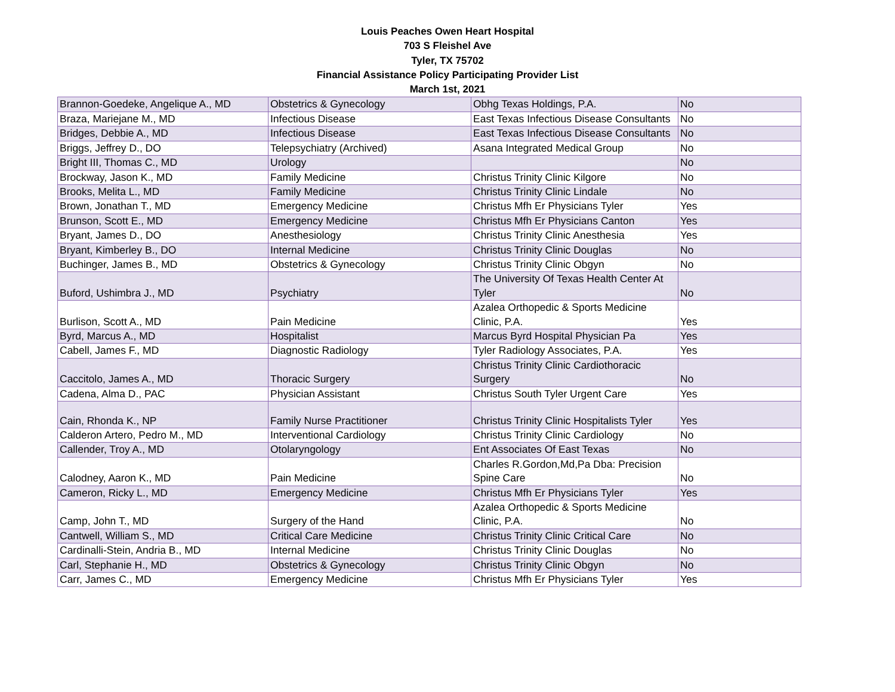Louis Peaches Owen Heart Hospital
703 S Fleishel Ave
Tyler, TX 75702
Financial Assistance Policy Participating Provider List
March 1st, 2021
| Brannon-Goedeke, Angelique A., MD | Obstetrics & Gynecology | Obhg Texas Holdings, P.A. | No |
| Braza, Mariejane M., MD | Infectious Disease | East Texas Infectious Disease Consultants | No |
| Bridges, Debbie A., MD | Infectious Disease | East Texas Infectious Disease Consultants | No |
| Briggs, Jeffrey D., DO | Telepsychiatry (Archived) | Asana Integrated Medical Group | No |
| Bright III, Thomas C., MD | Urology | | No |
| Brockway, Jason K., MD | Family Medicine | Christus Trinity Clinic Kilgore | No |
| Brooks, Melita L., MD | Family Medicine | Christus Trinity Clinic Lindale | No |
| Brown, Jonathan T., MD | Emergency Medicine | Christus Mfh Er Physicians Tyler | Yes |
| Brunson, Scott E., MD | Emergency Medicine | Christus Mfh Er Physicians Canton | Yes |
| Bryant, James D., DO | Anesthesiology | Christus Trinity Clinic Anesthesia | Yes |
| Bryant, Kimberley B., DO | Internal Medicine | Christus Trinity Clinic Douglas | No |
| Buchinger, James B., MD | Obstetrics & Gynecology | Christus Trinity Clinic Obgyn | No |
| Buford, Ushimbra J., MD | Psychiatry | The University Of Texas Health Center At Tyler | No |
| Burlison, Scott A., MD | Pain Medicine | Azalea Orthopedic & Sports Medicine Clinic, P.A. | Yes |
| Byrd, Marcus A., MD | Hospitalist | Marcus Byrd Hospital Physician Pa | Yes |
| Cabell, James F., MD | Diagnostic Radiology | Tyler Radiology Associates, P.A. | Yes |
| Caccitolo, James A., MD | Thoracic Surgery | Christus Trinity Clinic Cardiothoracic Surgery | No |
| Cadena, Alma D., PAC | Physician Assistant | Christus South Tyler Urgent Care | Yes |
| Cain, Rhonda K., NP | Family Nurse Practitioner | Christus Trinity Clinic Hospitalists Tyler | Yes |
| Calderon Artero, Pedro M., MD | Interventional Cardiology | Christus Trinity Clinic Cardiology | No |
| Callender, Troy A., MD | Otolaryngology | Ent Associates Of East Texas | No |
| Calodney, Aaron K., MD | Pain Medicine | Charles R.Gordon,Md,Pa Dba: Precision Spine Care | No |
| Cameron, Ricky L., MD | Emergency Medicine | Christus Mfh Er Physicians Tyler | Yes |
| Camp, John T., MD | Surgery of the Hand | Azalea Orthopedic & Sports Medicine Clinic, P.A. | No |
| Cantwell, William S., MD | Critical Care Medicine | Christus Trinity Clinic Critical Care | No |
| Cardinalli-Stein, Andria B., MD | Internal Medicine | Christus Trinity Clinic Douglas | No |
| Carl, Stephanie H., MD | Obstetrics & Gynecology | Christus Trinity Clinic Obgyn | No |
| Carr, James C., MD | Emergency Medicine | Christus Mfh Er Physicians Tyler | Yes |